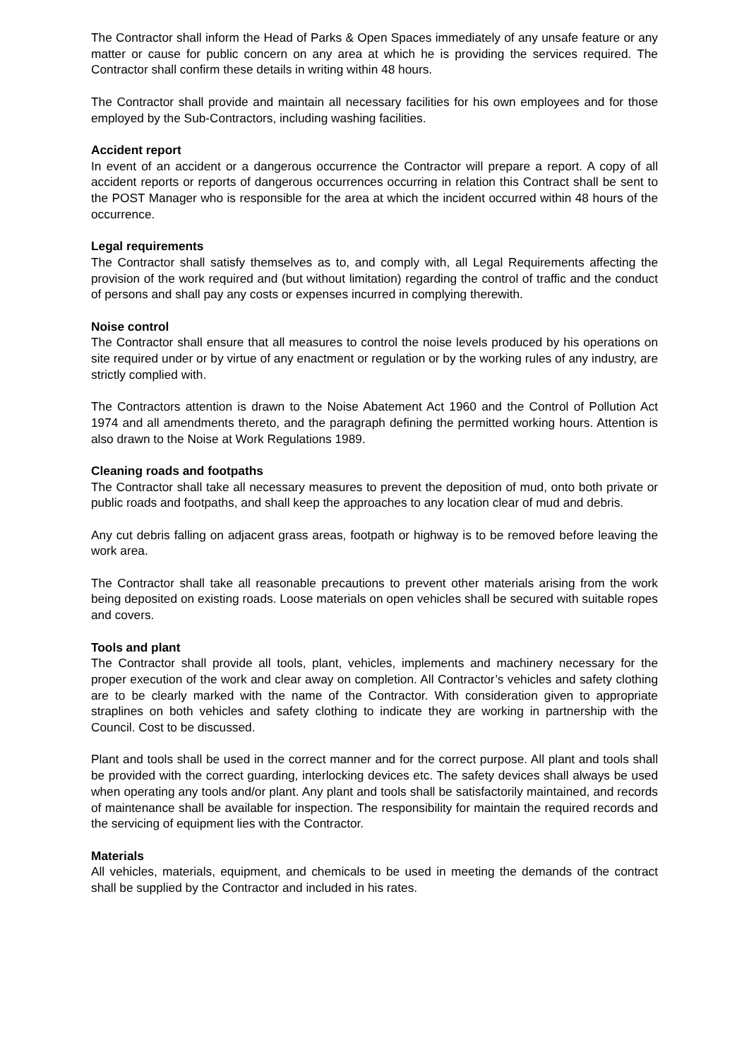The Contractor shall inform the Head of Parks & Open Spaces immediately of any unsafe feature or any matter or cause for public concern on any area at which he is providing the services required. The Contractor shall confirm these details in writing within 48 hours.
The Contractor shall provide and maintain all necessary facilities for his own employees and for those employed by the Sub-Contractors, including washing facilities.
Accident report
In event of an accident or a dangerous occurrence the Contractor will prepare a report. A copy of all accident reports or reports of dangerous occurrences occurring in relation this Contract shall be sent to the POST Manager who is responsible for the area at which the incident occurred within 48 hours of the occurrence.
Legal requirements
The Contractor shall satisfy themselves as to, and comply with, all Legal Requirements affecting the provision of the work required and (but without limitation) regarding the control of traffic and the conduct of persons and shall pay any costs or expenses incurred in complying therewith.
Noise control
The Contractor shall ensure that all measures to control the noise levels produced by his operations on site required under or by virtue of any enactment or regulation or by the working rules of any industry, are strictly complied with.
The Contractors attention is drawn to the Noise Abatement Act 1960 and the Control of Pollution Act 1974 and all amendments thereto, and the paragraph defining the permitted working hours. Attention is also drawn to the Noise at Work Regulations 1989.
Cleaning roads and footpaths
The Contractor shall take all necessary measures to prevent the deposition of mud, onto both private or public roads and footpaths, and shall keep the approaches to any location clear of mud and debris.
Any cut debris falling on adjacent grass areas, footpath or highway is to be removed before leaving the work area.
The Contractor shall take all reasonable precautions to prevent other materials arising from the work being deposited on existing roads. Loose materials on open vehicles shall be secured with suitable ropes and covers.
Tools and plant
The Contractor shall provide all tools, plant, vehicles, implements and machinery necessary for the proper execution of the work and clear away on completion. All Contractor’s vehicles and safety clothing are to be clearly marked with the name of the Contractor. With consideration given to appropriate straplines on both vehicles and safety clothing to indicate they are working in partnership with the Council. Cost to be discussed.
Plant and tools shall be used in the correct manner and for the correct purpose. All plant and tools shall be provided with the correct guarding, interlocking devices etc. The safety devices shall always be used when operating any tools and/or plant. Any plant and tools shall be satisfactorily maintained, and records of maintenance shall be available for inspection. The responsibility for maintain the required records and the servicing of equipment lies with the Contractor.
Materials
All vehicles, materials, equipment, and chemicals to be used in meeting the demands of the contract shall be supplied by the Contractor and included in his rates.